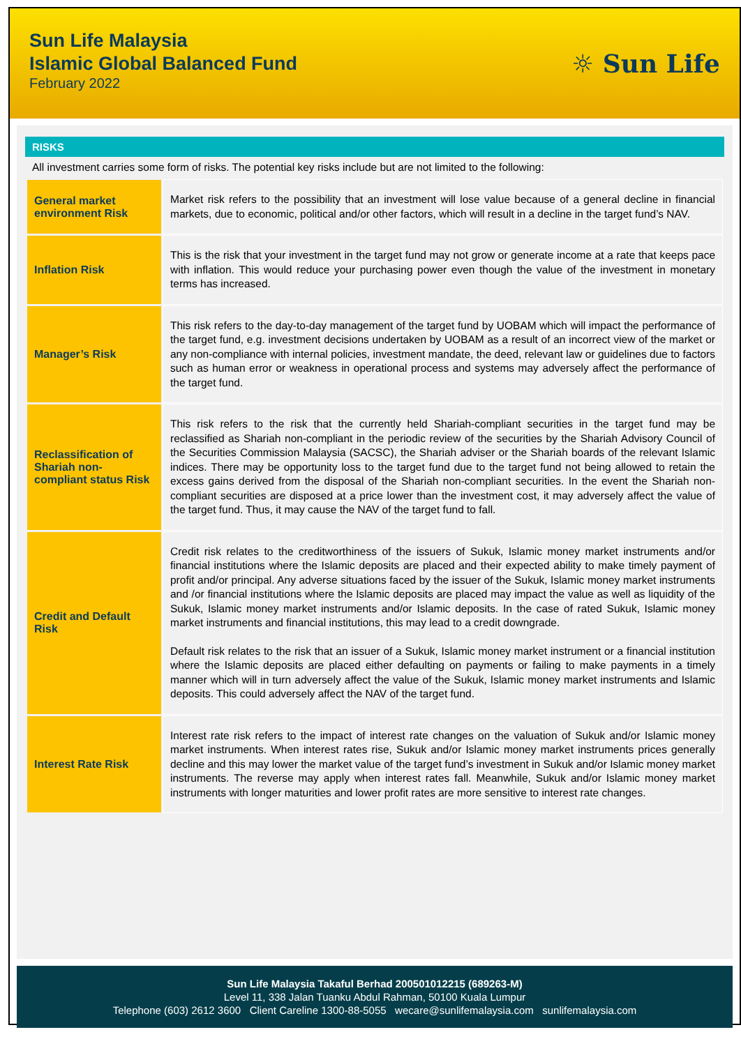Sun Life Malaysia
Islamic Global Balanced Fund
February 2022
☼ Sun Life
RISKS
All investment carries some form of risks. The potential key risks include but are not limited to the following:
| General market environment Risk | Market risk refers to the possibility that an investment will lose value because of a general decline in financial markets, due to economic, political and/or other factors, which will result in a decline in the target fund’s NAV. |
| Inflation Risk | This is the risk that your investment in the target fund may not grow or generate income at a rate that keeps pace with inflation. This would reduce your purchasing power even though the value of the investment in monetary terms has increased. |
| Manager’s Risk | This risk refers to the day-to-day management of the target fund by UOBAM which will impact the performance of the target fund, e.g. investment decisions undertaken by UOBAM as a result of an incorrect view of the market or any non-compliance with internal policies, investment mandate, the deed, relevant law or guidelines due to factors such as human error or weakness in operational process and systems may adversely affect the performance of the target fund. |
| Reclassification of Shariah non-compliant status Risk | This risk refers to the risk that the currently held Shariah-compliant securities in the target fund may be reclassified as Shariah non-compliant in the periodic review of the securities by the Shariah Advisory Council of the Securities Commission Malaysia (SACSC), the Shariah adviser or the Shariah boards of the relevant Islamic indices. There may be opportunity loss to the target fund due to the target fund not being allowed to retain the excess gains derived from the disposal of the Shariah non-compliant securities. In the event the Shariah non-compliant securities are disposed at a price lower than the investment cost, it may adversely affect the value of the target fund. Thus, it may cause the NAV of the target fund to fall. |
| Credit and Default Risk | Credit risk relates to the creditworthiness of the issuers of Sukuk, Islamic money market instruments and/or financial institutions where the Islamic deposits are placed and their expected ability to make timely payment of profit and/or principal. Any adverse situations faced by the issuer of the Sukuk, Islamic money market instruments and /or financial institutions where the Islamic deposits are placed may impact the value as well as liquidity of the Sukuk, Islamic money market instruments and/or Islamic deposits. In the case of rated Sukuk, Islamic money market instruments and financial institutions, this may lead to a credit downgrade. Default risk relates to the risk that an issuer of a Sukuk, Islamic money market instrument or a financial institution where the Islamic deposits are placed either defaulting on payments or failing to make payments in a timely manner which will in turn adversely affect the value of the Sukuk, Islamic money market instruments and Islamic deposits. This could adversely affect the NAV of the target fund. |
| Interest Rate Risk | Interest rate risk refers to the impact of interest rate changes on the valuation of Sukuk and/or Islamic money market instruments. When interest rates rise, Sukuk and/or Islamic money market instruments prices generally decline and this may lower the market value of the target fund’s investment in Sukuk and/or Islamic money market instruments. The reverse may apply when interest rates fall. Meanwhile, Sukuk and/or Islamic money market instruments with longer maturities and lower profit rates are more sensitive to interest rate changes. |
Sun Life Malaysia Takaful Berhad 200501012215 (689263-M)
Level 11, 338 Jalan Tuanku Abdul Rahman, 50100 Kuala Lumpur
Telephone (603) 2612 3600 Client Careline 1300-88-5055 wecare@sunlifemalaysia.com sunlifemalaysia.com